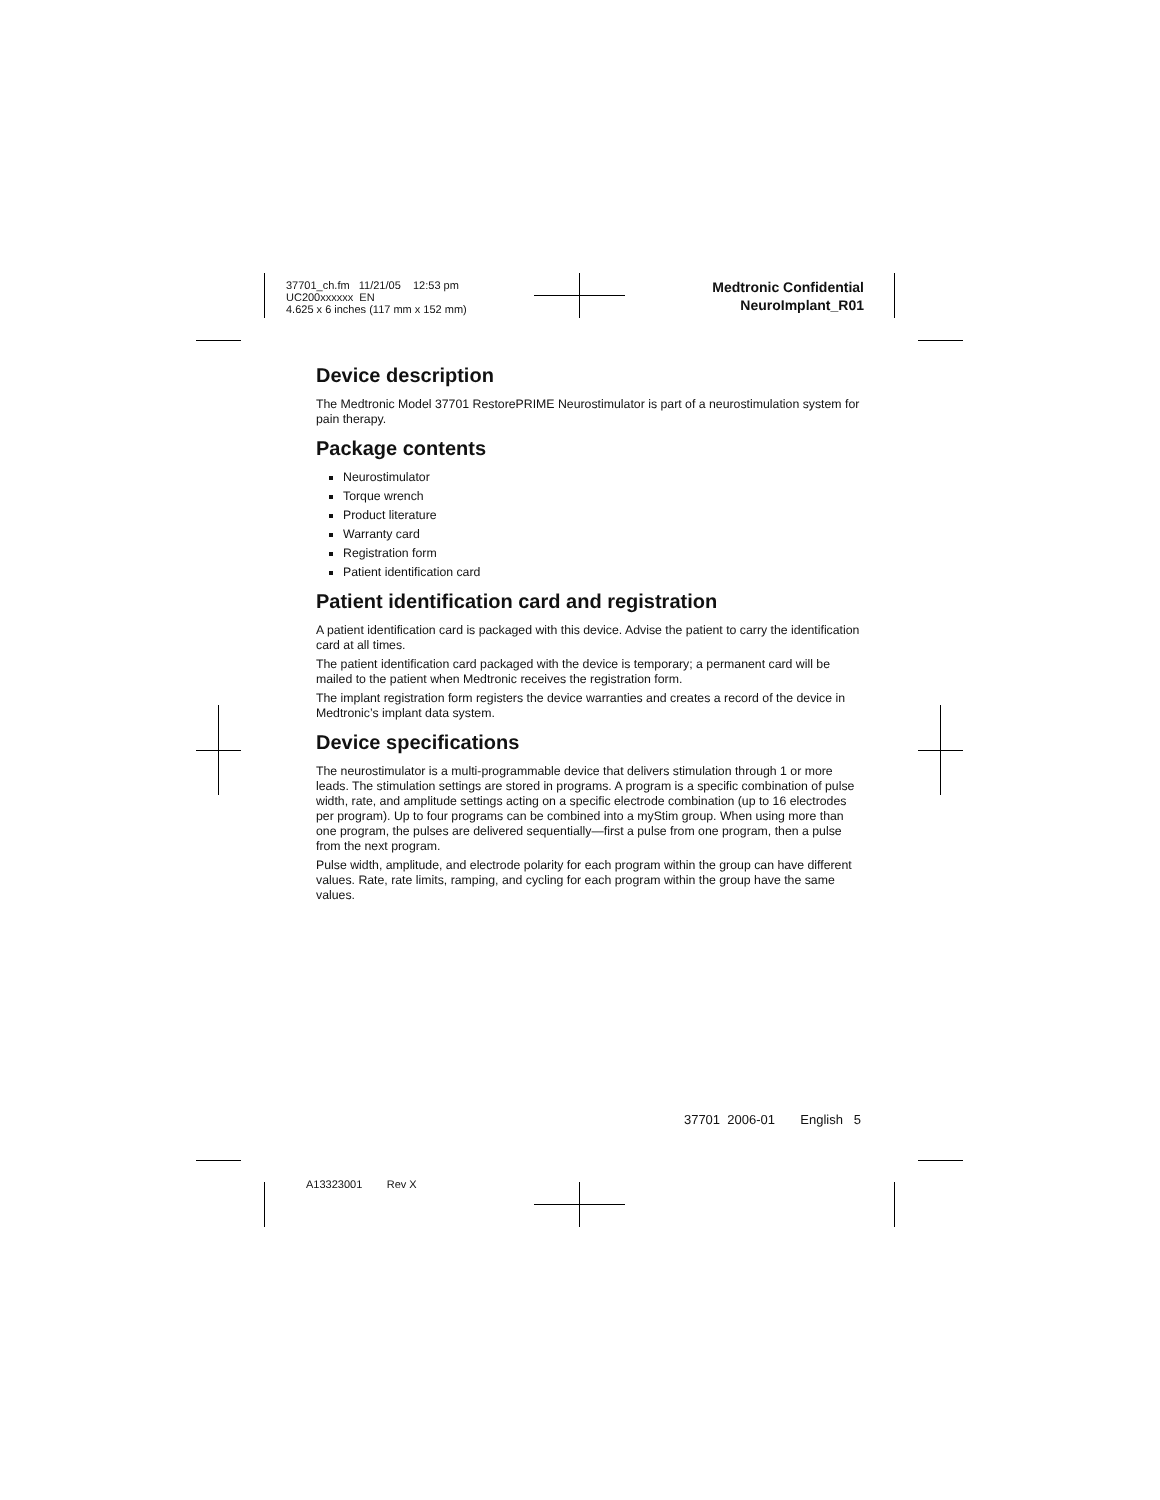37701_ch.fm 11/21/05 12:53 pm
UC200xxxxxx EN
4.625 x 6 inches (117 mm x 152 mm)
Medtronic Confidential
NeuroImplant_R01
Device description
The Medtronic Model 37701 RestorePRIME Neurostimulator is part of a neurostimulation system for pain therapy.
Package contents
Neurostimulator
Torque wrench
Product literature
Warranty card
Registration form
Patient identification card
Patient identification card and registration
A patient identification card is packaged with this device. Advise the patient to carry the identification card at all times.
The patient identification card packaged with the device is temporary; a permanent card will be mailed to the patient when Medtronic receives the registration form.
The implant registration form registers the device warranties and creates a record of the device in Medtronic’s implant data system.
Device specifications
The neurostimulator is a multi-programmable device that delivers stimulation through 1 or more leads. The stimulation settings are stored in programs. A program is a specific combination of pulse width, rate, and amplitude settings acting on a specific electrode combination (up to 16 electrodes per program). Up to four programs can be combined into a myStim group. When using more than one program, the pulses are delivered sequentially—first a pulse from one program, then a pulse from the next program.
Pulse width, amplitude, and electrode polarity for each program within the group can have different values. Rate, rate limits, ramping, and cycling for each program within the group have the same values.
37701 2006-01 English 5
A13323001 Rev X